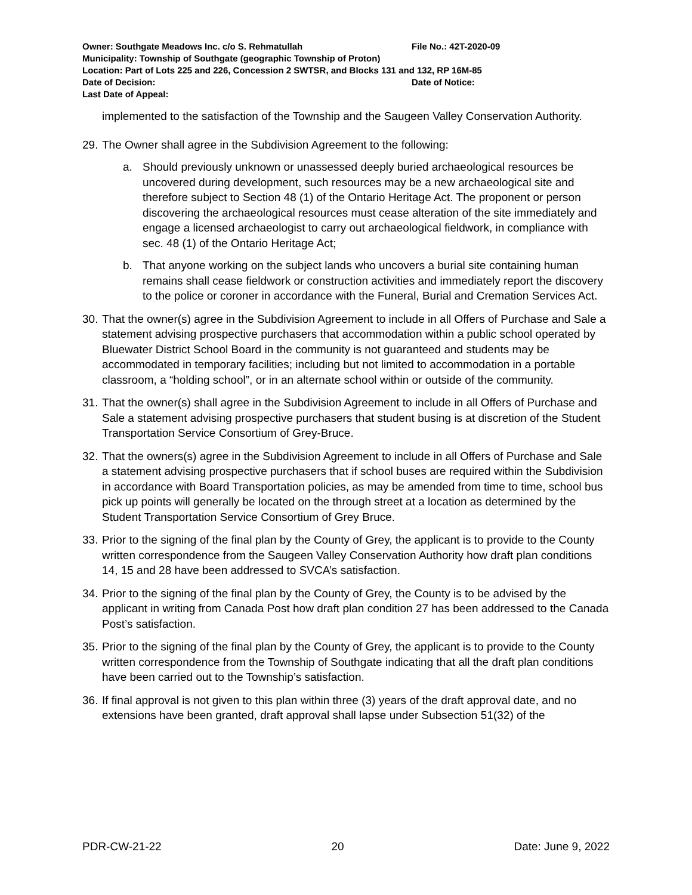Owner: Southgate Meadows Inc. c/o S. Rehmatullah File No.: 42T-2020-09
Municipality: Township of Southgate (geographic Township of Proton)
Location: Part of Lots 225 and 226, Concession 2 SWTSR, and Blocks 131 and 132, RP 16M-85
Date of Decision: Date of Notice:
Last Date of Appeal:
implemented to the satisfaction of the Township and the Saugeen Valley Conservation Authority.
29. The Owner shall agree in the Subdivision Agreement to the following:
a. Should previously unknown or unassessed deeply buried archaeological resources be uncovered during development, such resources may be a new archaeological site and therefore subject to Section 48 (1) of the Ontario Heritage Act. The proponent or person discovering the archaeological resources must cease alteration of the site immediately and engage a licensed archaeologist to carry out archaeological fieldwork, in compliance with sec. 48 (1) of the Ontario Heritage Act;
b. That anyone working on the subject lands who uncovers a burial site containing human remains shall cease fieldwork or construction activities and immediately report the discovery to the police or coroner in accordance with the Funeral, Burial and Cremation Services Act.
30. That the owner(s) agree in the Subdivision Agreement to include in all Offers of Purchase and Sale a statement advising prospective purchasers that accommodation within a public school operated by Bluewater District School Board in the community is not guaranteed and students may be accommodated in temporary facilities; including but not limited to accommodation in a portable classroom, a “holding school”, or in an alternate school within or outside of the community.
31. That the owner(s) shall agree in the Subdivision Agreement to include in all Offers of Purchase and Sale a statement advising prospective purchasers that student busing is at discretion of the Student Transportation Service Consortium of Grey-Bruce.
32. That the owners(s) agree in the Subdivision Agreement to include in all Offers of Purchase and Sale a statement advising prospective purchasers that if school buses are required within the Subdivision in accordance with Board Transportation policies, as may be amended from time to time, school bus pick up points will generally be located on the through street at a location as determined by the Student Transportation Service Consortium of Grey Bruce.
33. Prior to the signing of the final plan by the County of Grey, the applicant is to provide to the County written correspondence from the Saugeen Valley Conservation Authority how draft plan conditions 14, 15 and 28 have been addressed to SVCA’s satisfaction.
34. Prior to the signing of the final plan by the County of Grey, the County is to be advised by the applicant in writing from Canada Post how draft plan condition 27 has been addressed to the Canada Post’s satisfaction.
35. Prior to the signing of the final plan by the County of Grey, the applicant is to provide to the County written correspondence from the Township of Southgate indicating that all the draft plan conditions have been carried out to the Township’s satisfaction.
36. If final approval is not given to this plan within three (3) years of the draft approval date, and no extensions have been granted, draft approval shall lapse under Subsection 51(32) of the
PDR-CW-21-22 20 Date: June 9, 2022